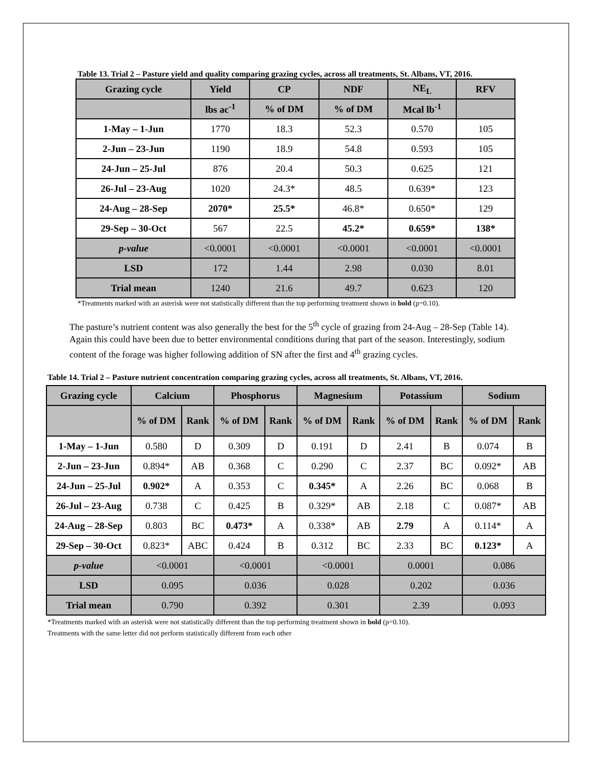Table 13. Trial 2 – Pasture yield and quality comparing grazing cycles, across all treatments, St. Albans, VT, 2016.
| Grazing cycle | Yield | CP | NDF | NE<sub>L</sub> | RFV |
| --- | --- | --- | --- | --- | --- |
| | lbs ac<sup>-1</sup> | % of DM | % of DM | Mcal lb<sup>-1</sup> | |
| 1-May – 1-Jun | 1770 | 18.3 | 52.3 | 0.570 | 105 |
| 2-Jun – 23-Jun | 1190 | 18.9 | 54.8 | 0.593 | 105 |
| 24-Jun – 25-Jul | 876 | 20.4 | 50.3 | 0.625 | 121 |
| 26-Jul – 23-Aug | 1020 | 24.3* | 48.5 | 0.639* | 123 |
| 24-Aug – 28-Sep | 2070* | 25.5* | 46.8* | 0.650* | 129 |
| 29-Sep – 30-Oct | 567 | 22.5 | 45.2* | 0.659* | 138* |
| p-value | <0.0001 | <0.0001 | <0.0001 | <0.0001 | <0.0001 |
| LSD | 172 | 1.44 | 2.98 | 0.030 | 8.01 |
| Trial mean | 1240 | 21.6 | 49.7 | 0.623 | 120 |
*Treatments marked with an asterisk were not statistically different than the top performing treatment shown in bold (p=0.10).
The pasture’s nutrient content was also generally the best for the 5<sup>th</sup> cycle of grazing from 24-Aug – 28-Sep (Table 14). Again this could have been due to better environmental conditions during that part of the season. Interestingly, sodium content of the forage was higher following addition of SN after the first and 4<sup>th</sup> grazing cycles.
Table 14. Trial 2 – Pasture nutrient concentration comparing grazing cycles, across all treatments, St. Albans, VT, 2016.
| Grazing cycle | Calcium | | Phosphorus | | Magnesium | | Potassium | | Sodium | |
| --- | --- | --- | --- | --- | --- | --- | --- | --- | --- | --- |
| | % of DM | Rank | % of DM | Rank | % of DM | Rank | % of DM | Rank | % of DM | Rank |
| 1-May – 1-Jun | 0.580 | D | 0.309 | D | 0.191 | D | 2.41 | B | 0.074 | B |
| 2-Jun – 23-Jun | 0.894* | AB | 0.368 | C | 0.290 | C | 2.37 | BC | 0.092* | AB |
| 24-Jun – 25-Jul | 0.902* | A | 0.353 | C | 0.345* | A | 2.26 | BC | 0.068 | B |
| 26-Jul – 23-Aug | 0.738 | C | 0.425 | B | 0.329* | AB | 2.18 | C | 0.087* | AB |
| 24-Aug – 28-Sep | 0.803 | BC | 0.473* | A | 0.338* | AB | 2.79 | A | 0.114* | A |
| 29-Sep – 30-Oct | 0.823* | ABC | 0.424 | B | 0.312 | BC | 2.33 | BC | 0.123* | A |
| p-value | <0.0001 | | <0.0001 | | <0.0001 | | 0.0001 | | 0.086 | |
| LSD | 0.095 | | 0.036 | | 0.028 | | 0.202 | | 0.036 | |
| Trial mean | 0.790 | | 0.392 | | 0.301 | | 2.39 | | 0.093 | |
*Treatments marked with an asterisk were not statistically different than the top performing treatment shown in bold (p=0.10).
Treatments with the same letter did not perform statistically different from each other